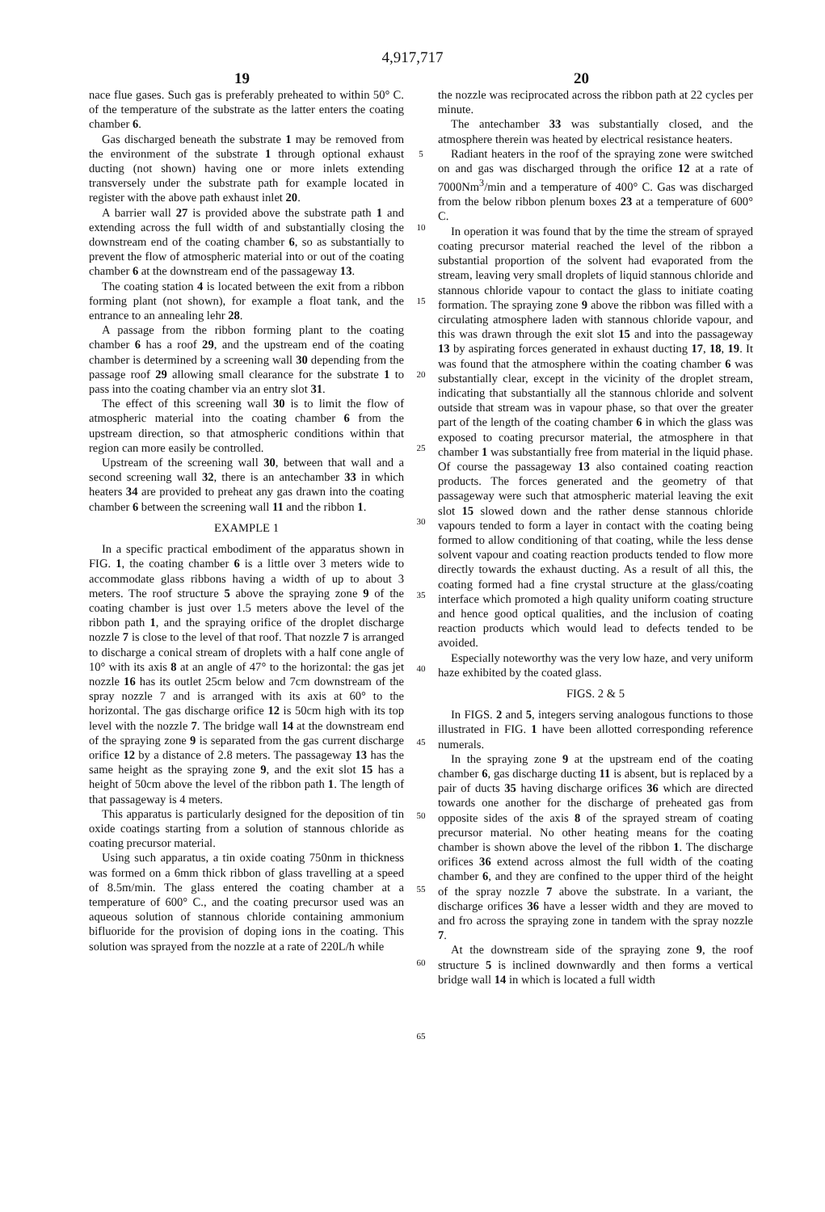4,917,717
19 20
nace flue gases. Such gas is preferably preheated to within 50° C. of the temperature of the substrate as the latter enters the coating chamber 6.
Gas discharged beneath the substrate 1 may be removed from the environment of the substrate 1 through optional exhaust ducting (not shown) having one or more inlets extending transversely under the substrate path for example located in register with the above path exhaust inlet 20.
A barrier wall 27 is provided above the substrate path 1 and extending across the full width of and substantially closing the downstream end of the coating chamber 6, so as substantially to prevent the flow of atmospheric material into or out of the coating chamber 6 at the downstream end of the passageway 13.
The coating station 4 is located between the exit from a ribbon forming plant (not shown), for example a float tank, and the entrance to an annealing lehr 28.
A passage from the ribbon forming plant to the coating chamber 6 has a roof 29, and the upstream end of the coating chamber is determined by a screening wall 30 depending from the passage roof 29 allowing small clearance for the substrate 1 to pass into the coating chamber via an entry slot 31.
The effect of this screening wall 30 is to limit the flow of atmospheric material into the coating chamber 6 from the upstream direction, so that atmospheric conditions within that region can more easily be controlled.
Upstream of the screening wall 30, between that wall and a second screening wall 32, there is an antechamber 33 in which heaters 34 are provided to preheat any gas drawn into the coating chamber 6 between the screening wall 11 and the ribbon 1.
EXAMPLE 1
In a specific practical embodiment of the apparatus shown in FIG. 1, the coating chamber 6 is a little over 3 meters wide to accommodate glass ribbons having a width of up to about 3 meters. The roof structure 5 above the spraying zone 9 of the coating chamber is just over 1.5 meters above the level of the ribbon path 1, and the spraying orifice of the droplet discharge nozzle 7 is close to the level of that roof. That nozzle 7 is arranged to discharge a conical stream of droplets with a half cone angle of 10° with its axis 8 at an angle of 47° to the horizontal: the gas jet nozzle 16 has its outlet 25cm below and 7cm downstream of the spray nozzle 7 and is arranged with its axis at 60° to the horizontal. The gas discharge orifice 12 is 50cm high with its top level with the nozzle 7. The bridge wall 14 at the downstream end of the spraying zone 9 is separated from the gas current discharge orifice 12 by a distance of 2.8 meters. The passageway 13 has the same height as the spraying zone 9, and the exit slot 15 has a height of 50cm above the level of the ribbon path 1. The length of that passageway is 4 meters.
This apparatus is particularly designed for the deposition of tin oxide coatings starting from a solution of stannous chloride as coating precursor material.
Using such apparatus, a tin oxide coating 750nm in thickness was formed on a 6mm thick ribbon of glass travelling at a speed of 8.5m/min. The glass entered the coating chamber at a temperature of 600° C., and the coating precursor used was an aqueous solution of stannous chloride containing ammonium bifluoride for the provision of doping ions in the coating. This solution was sprayed from the nozzle at a rate of 220L/h while
5
10
15
20
25
30
35
40
45
50
55
60
65
the nozzle was reciprocated across the ribbon path at 22 cycles per minute.
The antechamber 33 was substantially closed, and the atmosphere therein was heated by electrical resistance heaters.
Radiant heaters in the roof of the spraying zone were switched on and gas was discharged through the orifice 12 at a rate of 7000Nm<sup>3</sup>/min and a temperature of 400° C. Gas was discharged from the below ribbon plenum boxes 23 at a temperature of 600° C.
In operation it was found that by the time the stream of sprayed coating precursor material reached the level of the ribbon a substantial proportion of the solvent had evaporated from the stream, leaving very small droplets of liquid stannous chloride and stannous chloride vapour to contact the glass to initiate coating formation. The spraying zone 9 above the ribbon was filled with a circulating atmosphere laden with stannous chloride vapour, and this was drawn through the exit slot 15 and into the passageway 13 by aspirating forces generated in exhaust ducting 17, 18, 19. It was found that the atmosphere within the coating chamber 6 was substantially clear, except in the vicinity of the droplet stream, indicating that substantially all the stannous chloride and solvent outside that stream was in vapour phase, so that over the greater part of the length of the coating chamber 6 in which the glass was exposed to coating precursor material, the atmosphere in that chamber 1 was substantially free from material in the liquid phase. Of course the passageway 13 also contained coating reaction products. The forces generated and the geometry of that passageway were such that atmospheric material leaving the exit slot 15 slowed down and the rather dense stannous chloride vapours tended to form a layer in contact with the coating being formed to allow conditioning of that coating, while the less dense solvent vapour and coating reaction products tended to flow more directly towards the exhaust ducting. As a result of all this, the coating formed had a fine crystal structure at the glass/coating interface which promoted a high quality uniform coating structure and hence good optical qualities, and the inclusion of coating reaction products which would lead to defects tended to be avoided.
Especially noteworthy was the very low haze, and very uniform haze exhibited by the coated glass.
FIGS. 2 & 5
In FIGS. 2 and 5, integers serving analogous functions to those illustrated in FIG. 1 have been allotted corresponding reference numerals.
In the spraying zone 9 at the upstream end of the coating chamber 6, gas discharge ducting 11 is absent, but is replaced by a pair of ducts 35 having discharge orifices 36 which are directed towards one another for the discharge of preheated gas from opposite sides of the axis 8 of the sprayed stream of coating precursor material. No other heating means for the coating chamber is shown above the level of the ribbon 1. The discharge orifices 36 extend across almost the full width of the coating chamber 6, and they are confined to the upper third of the height of the spray nozzle 7 above the substrate. In a variant, the discharge orifices 36 have a lesser width and they are moved to and fro across the spraying zone in tandem with the spray nozzle 7.
At the downstream side of the spraying zone 9, the roof structure 5 is inclined downwardly and then forms a vertical bridge wall 14 in which is located a full width